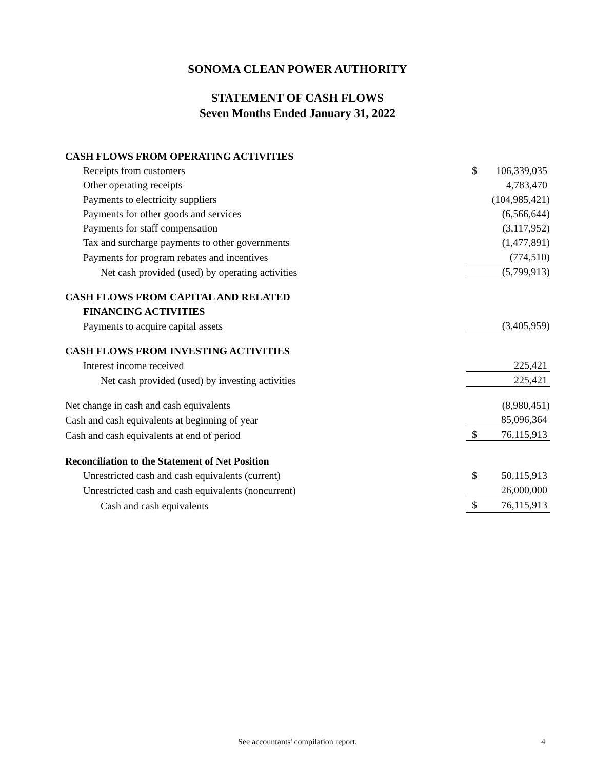SONOMA CLEAN POWER AUTHORITY
STATEMENT OF CASH FLOWS
Seven Months Ended January 31, 2022
| CASH FLOWS FROM OPERATING ACTIVITIES | | |
| Receipts from customers | $ | 106,339,035 |
| Other operating receipts | | 4,783,470 |
| Payments to electricity suppliers | | (104,985,421) |
| Payments for other goods and services | | (6,566,644) |
| Payments for staff compensation | | (3,117,952) |
| Tax and surcharge payments to other governments | | (1,477,891) |
| Payments for program rebates and incentives | | (774,510) |
| Net cash provided (used) by operating activities | | (5,799,913) |
| CASH FLOWS FROM CAPITAL AND RELATED | | |
| FINANCING ACTIVITIES | | |
| Payments to acquire capital assets | | (3,405,959) |
| CASH FLOWS FROM INVESTING ACTIVITIES | | |
| Interest income received | | 225,421 |
| Net cash provided (used) by investing activities | | 225,421 |
| Net change in cash and cash equivalents | | (8,980,451) |
| Cash and cash equivalents at beginning of year | | 85,096,364 |
| Cash and cash equivalents at end of period | $ | 76,115,913 |
| Reconciliation to the Statement of Net Position | | |
| Unrestricted cash and cash equivalents (current) | $ | 50,115,913 |
| Unrestricted cash and cash equivalents (noncurrent) | | 26,000,000 |
| Cash and cash equivalents | $ | 76,115,913 |
See accountants' compilation report. 4